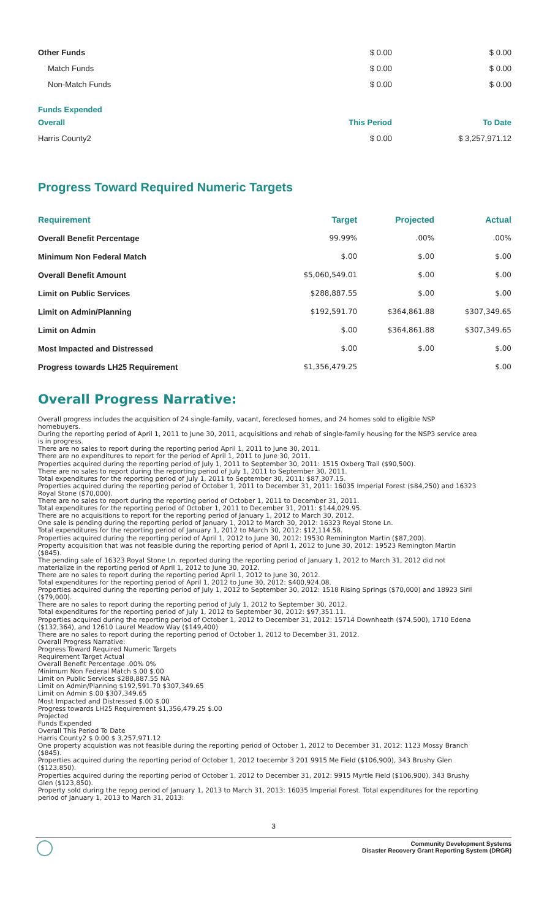| Other Funds | $ 0.00 | $ 0.00 |
| Match Funds | $ 0.00 | $ 0.00 |
| Non-Match Funds | $ 0.00 | $ 0.00 |
| Funds Expended | | |
| Overall | This Period | To Date |
| Harris County2 | $ 0.00 | $ 3,257,971.12 |
Progress Toward Required Numeric Targets
| Requirement | Target | Projected | Actual |
| Overall Benefit Percentage | 99.99% | .00% | .00% |
| Minimum Non Federal Match | $.00 | $.00 | $.00 |
| Overall Benefit Amount | $5,060,549.01 | $.00 | $.00 |
| Limit on Public Services | $288,887.55 | $.00 | $.00 |
| Limit on Admin/Planning | $192,591.70 | $364,861.88 | $307,349.65 |
| Limit on Admin | $.00 | $364,861.88 | $307,349.65 |
| Most Impacted and Distressed | $.00 | $.00 | $.00 |
| Progress towards LH25 Requirement | $1,356,479.25 | | $.00 |
Overall Progress Narrative:
Overall progress includes the acquisition of 24 single-family, vacant, foreclosed homes, and 24 homes sold to eligible NSP homebuyers.
During the reporting period of April 1, 2011 to June 30, 2011, acquisitions and rehab of single-family housing for the NSP3 service area is in progress.
There are no sales to report during the reporting period April 1, 2011 to June 30, 2011.
There are no expenditures to report for the period of April 1, 2011 to June 30, 2011.
Properties acquired during the reporting period of July 1, 2011 to September 30, 2011: 1515 Oxberg Trail ($90,500).
There are no sales to report during the reporting period of July 1, 2011 to September 30, 2011.
Total expenditures for the reporting period of July 1, 2011 to September 30, 2011: $87,307.15.
Properties acquired during the reporting period of October 1, 2011 to December 31, 2011: 16035 Imperial Forest ($84,250) and 16323 Royal Stone ($70,000).
There are no sales to report during the reporting period of October 1, 2011 to December 31, 2011.
Total expenditures for the reporting period of October 1, 2011 to December 31, 2011: $144,029.95.
There are no acquisitions to report for the reporting period of January 1, 2012 to March 30, 2012.
One sale is pending during the reporting period of January 1, 2012 to March 30, 2012: 16323 Royal Stone Ln.
Total expenditures for the reporting period of January 1, 2012 to March 30, 2012: $12,114.58.
Properties acquired during the reporting period of April 1, 2012 to June 30, 2012: 19530 Reminington Martin ($87,200).
Property acquisition that was not feasible during the reporting period of April 1, 2012 to June 30, 2012: 19523 Remington Martin ($845).
The pending sale of 16323 Royal Stone Ln. reported during the reporting period of January 1, 2012 to March 31, 2012 did not materialize in the reporting period of April 1, 2012 to June 30, 2012.
There are no sales to report during the reporting period April 1, 2012 to June 30, 2012.
Total expenditures for the reporting period of April 1, 2012 to June 30, 2012: $400,924.08.
Properties acquired during the reporting period of July 1, 2012 to September 30, 2012: 1518 Rising Springs ($70,000) and 18923 Siril ($79,000).
There are no sales to report during the reporting period of July 1, 2012 to September 30, 2012.
Total expenditures for the reporting period of July 1, 2012 to September 30, 2012: $97,351.11.
Properties acquired during the reporting period of October 1, 2012 to December 31, 2012: 15714 Downheath ($74,500), 1710 Edena ($132,364), and 12610 Laurel Meadow Way ($149,400)
There are no sales to report during the reporting period of October 1, 2012 to December 31, 2012.
Overall Progress Narrative:
Progress Toward Required Numeric Targets
Requirement Target Actual
Overall Benefit Percentage .00% 0%
Minimum Non Federal Match $.00 $.00
Limit on Public Services $288,887.55 NA
Limit on Admin/Planning $192,591.70 $307,349.65
Limit on Admin $.00 $307,349.65
Most Impacted and Distressed $.00 $.00
Progress towards LH25 Requirement $1,356,479.25 $.00
Projected
Funds Expended
Overall This Period To Date
Harris County2 $ 0.00 $ 3,257,971.12
One property acquistion was not feasible during the reporting period of October 1, 2012 to December 31, 2012: 1123 Mossy Branch ($845).
Properties acquired during the reporting period of October 1, 2012 toecembr 3 201 9915 Me Field ($106,900), 343 Brushy Glen ($123,850).
Properties acquired during the reporting period of October 1, 2012 to December 31, 2012: 9915 Myrtle Field ($106,900), 343 Brushy Glen ($123,850).
Property sold during the repog period of January 1, 2013 to March 31, 2013: 16035 Imperial Forest. Total expenditures for the reporting period of January 1, 2013 to March 31, 2013:
3
Community Development Systems
Disaster Recovery Grant Reporting System (DRGR)